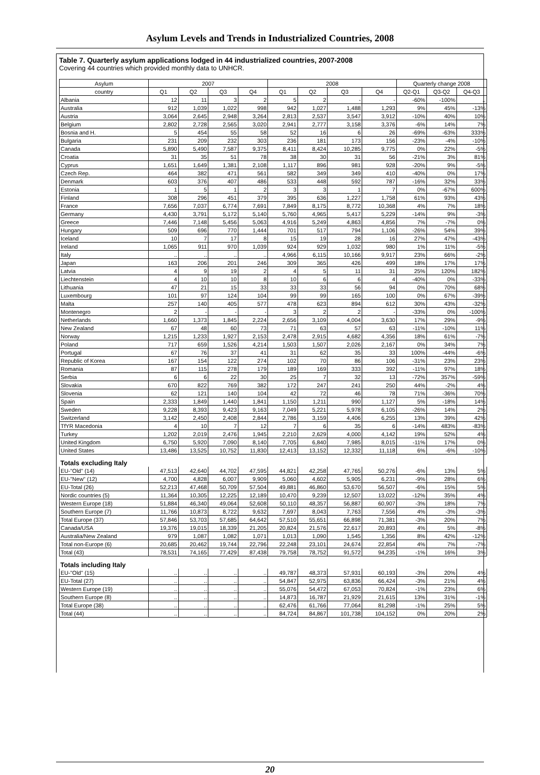Asylum Levels and Trends in Industrialized Countries, 2008
Table 7. Quarterly asylum applications lodged in 44 industrialized countries, 2007-2008
Covering 44 countries which provided monthly data to UNHCR.
| Asylum | 2007 | | | | 2008 | | | | Quarterly change 2008 | | |
| --- | --- | --- | --- | --- | --- | --- | --- | --- | --- | --- | --- |
| country | Q1 | Q2 | Q3 | Q4 | Q1 | Q2 | Q3 | Q4 | Q2-Q1 | Q3-Q2 | Q4-Q3 |
| Albania | 12 | 11 | 3 | 2 | 5 | 2 | - | - | -60% | -100% | .. |
| Australia | 912 | 1,039 | 1,022 | 998 | 942 | 1,027 | 1,488 | 1,293 | 9% | 45% | -13% |
| Austria | 3,064 | 2,645 | 2,948 | 3,264 | 2,813 | 2,537 | 3,547 | 3,912 | -10% | 40% | 10% |
| Belgium | 2,802 | 2,728 | 2,565 | 3,020 | 2,941 | 2,777 | 3,158 | 3,376 | -6% | 14% | 7% |
| Bosnia and H. | 5 | 454 | 55 | 58 | 52 | 16 | 6 | 26 | -69% | -63% | 333% |
| Bulgaria | 231 | 209 | 232 | 303 | 236 | 181 | 173 | 156 | -23% | -4% | -10% |
| Canada | 5,890 | 5,490 | 7,587 | 9,375 | 8,411 | 8,424 | 10,285 | 9,775 | 0% | 22% | -5% |
| Croatia | 31 | 35 | 51 | 78 | 38 | 30 | 31 | 56 | -21% | 3% | 81% |
| Cyprus | 1,651 | 1,649 | 1,381 | 2,108 | 1,117 | 896 | 981 | 928 | -20% | 9% | -5% |
| Czech Rep. | 464 | 382 | 471 | 561 | 582 | 349 | 349 | 410 | -40% | 0% | 17% |
| Denmark | 603 | 376 | 407 | 486 | 533 | 448 | 592 | 787 | -16% | 32% | 33% |
| Estonia | 1 | 5 | 1 | 2 | 3 | 3 | 1 | 7 | 0% | -67% | 600% |
| Finland | 308 | 296 | 451 | 379 | 395 | 636 | 1,227 | 1,758 | 61% | 93% | 43% |
| France | 7,656 | 7,037 | 6,774 | 7,691 | 7,849 | 8,175 | 8,772 | 10,368 | 4% | 7% | 18% |
| Germany | 4,430 | 3,791 | 5,172 | 5,140 | 5,760 | 4,965 | 5,417 | 5,229 | -14% | 9% | -3% |
| Greece | 7,446 | 7,148 | 5,456 | 5,063 | 4,916 | 5,249 | 4,863 | 4,856 | 7% | -7% | 0% |
| Hungary | 509 | 696 | 770 | 1,444 | 701 | 517 | 794 | 1,106 | -26% | 54% | 39% |
| Iceland | 10 | 7 | 17 | 8 | 15 | 19 | 28 | 16 | 27% | 47% | -43% |
| Ireland | 1,065 | 911 | 970 | 1,039 | 924 | 929 | 1,032 | 980 | 1% | 11% | -5% |
| Italy | .. | .. | .. | .. | 4,966 | 6,115 | 10,166 | 9,917 | 23% | 66% | -2% |
| Japan | 163 | 206 | 201 | 246 | 309 | 365 | 426 | 499 | 18% | 17% | 17% |
| Latvia | 4 | 9 | 19 | 2 | 4 | 5 | 11 | 31 | 25% | 120% | 182% |
| Liechtenstein | 4 | 10 | 10 | 8 | 10 | 6 | 6 | 4 | -40% | 0% | -33% |
| Lithuania | 47 | 21 | 15 | 33 | 33 | 33 | 56 | 94 | 0% | 70% | 68% |
| Luxembourg | 101 | 97 | 124 | 104 | 99 | 99 | 165 | 100 | 0% | 67% | -39% |
| Malta | 257 | 140 | 405 | 577 | 478 | 623 | 894 | 612 | 30% | 43% | -32% |
| Montenegro | 2 | - | - | - | 3 | 2 | 2 | - | -33% | 0% | -100% |
| Netherlands | 1,660 | 1,373 | 1,845 | 2,224 | 2,656 | 3,109 | 4,004 | 3,630 | 17% | 29% | -9% |
| New Zealand | 67 | 48 | 60 | 73 | 71 | 63 | 57 | 63 | -11% | -10% | 11% |
| Norway | 1,215 | 1,233 | 1,927 | 2,153 | 2,478 | 2,915 | 4,682 | 4,356 | 18% | 61% | -7% |
| Poland | 717 | 659 | 1,526 | 4,214 | 1,503 | 1,507 | 2,026 | 2,167 | 0% | 34% | 7% |
| Portugal | 67 | 76 | 37 | 41 | 31 | 62 | 35 | 33 | 100% | -44% | -6% |
| Republic of Korea | 167 | 154 | 122 | 274 | 102 | 70 | 86 | 106 | -31% | 23% | 23% |
| Romania | 87 | 115 | 278 | 179 | 189 | 169 | 333 | 392 | -11% | 97% | 18% |
| Serbia | 6 | 6 | 22 | 30 | 25 | 7 | 32 | 13 | -72% | 357% | -59% |
| Slovakia | 670 | 822 | 769 | 382 | 172 | 247 | 241 | 250 | 44% | -2% | 4% |
| Slovenia | 62 | 121 | 140 | 104 | 42 | 72 | 46 | 78 | 71% | -36% | 70% |
| Spain | 2,333 | 1,849 | 1,440 | 1,841 | 1,150 | 1,211 | 990 | 1,127 | 5% | -18% | 14% |
| Sweden | 9,228 | 8,393 | 9,423 | 9,163 | 7,049 | 5,221 | 5,978 | 6,105 | -26% | 14% | 2% |
| Switzerland | 3,142 | 2,450 | 2,408 | 2,844 | 2,786 | 3,159 | 4,406 | 6,255 | 13% | 39% | 42% |
| TfYR Macedonia | 4 | 10 | 7 | 12 | 7 | 6 | 35 | 6 | -14% | 483% | -83% |
| Turkey | 1,202 | 2,019 | 2,476 | 1,945 | 2,210 | 2,629 | 4,000 | 4,142 | 19% | 52% | 4% |
| United Kingdom | 6,750 | 5,920 | 7,090 | 8,140 | 7,705 | 6,840 | 7,985 | 8,015 | -11% | 17% | 0% |
| United States | 13,486 | 13,525 | 10,752 | 11,830 | 12,413 | 13,152 | 12,332 | 11,118 | 6% | -6% | -10% |
| Totals excluding Italy | | | | | | | | | | | |
| EU-"Old" (14) | 47,513 | 42,640 | 44,702 | 47,595 | 44,821 | 42,258 | 47,765 | 50,276 | -6% | 13% | 5% |
| EU-"New" (12) | 4,700 | 4,828 | 6,007 | 9,909 | 5,060 | 4,602 | 5,905 | 6,231 | -9% | 28% | 6% |
| EU-Total (26) | 52,213 | 47,468 | 50,709 | 57,504 | 49,881 | 46,860 | 53,670 | 56,507 | -6% | 15% | 5% |
| Nordic countries (5) | 11,364 | 10,305 | 12,225 | 12,189 | 10,470 | 9,239 | 12,507 | 13,022 | -12% | 35% | 4% |
| Western Europe (18) | 51,884 | 46,340 | 49,064 | 52,608 | 50,110 | 48,357 | 56,887 | 60,907 | -3% | 18% | 7% |
| Southern Europe (7) | 11,766 | 10,873 | 8,722 | 9,632 | 7,697 | 8,043 | 7,763 | 7,556 | 4% | -3% | -3% |
| Total Europe (37) | 57,846 | 53,703 | 57,685 | 64,642 | 57,510 | 55,651 | 66,898 | 71,381 | -3% | 20% | 7% |
| Canada/USA | 19,376 | 19,015 | 18,339 | 21,205 | 20,824 | 21,576 | 22,617 | 20,893 | 4% | 5% | -8% |
| Australia/New Zealand | 979 | 1,087 | 1,082 | 1,071 | 1,013 | 1,090 | 1,545 | 1,356 | 8% | 42% | -12% |
| Total non-Europe (6) | 20,685 | 20,462 | 19,744 | 22,796 | 22,248 | 23,101 | 24,674 | 22,854 | 4% | 7% | -7% |
| Total (43) | 78,531 | 74,165 | 77,429 | 87,438 | 79,758 | 78,752 | 91,572 | 94,235 | -1% | 16% | 3% |
| Totals including Italy | | | | | | | | | | | |
| EU-"Old" (15) | .. | .. | .. | .. | 49,787 | 48,373 | 57,931 | 60,193 | -3% | 20% | 4% |
| EU-Total (27) | .. | .. | .. | .. | 54,847 | 52,975 | 63,836 | 66,424 | -3% | 21% | 4% |
| Western Europe (19) | .. | .. | .. | .. | 55,076 | 54,472 | 67,053 | 70,824 | -1% | 23% | 6% |
| Southern Europe (8) | .. | .. | .. | .. | 14,873 | 16,787 | 21,929 | 21,615 | 13% | 31% | -1% |
| Total Europe (38) | .. | .. | .. | .. | 62,476 | 61,766 | 77,064 | 81,298 | -1% | 25% | 5% |
| Total (44) | .. | .. | .. | .. | 84,724 | 84,867 | 101,738 | 104,152 | 0% | 20% | 2% |
20